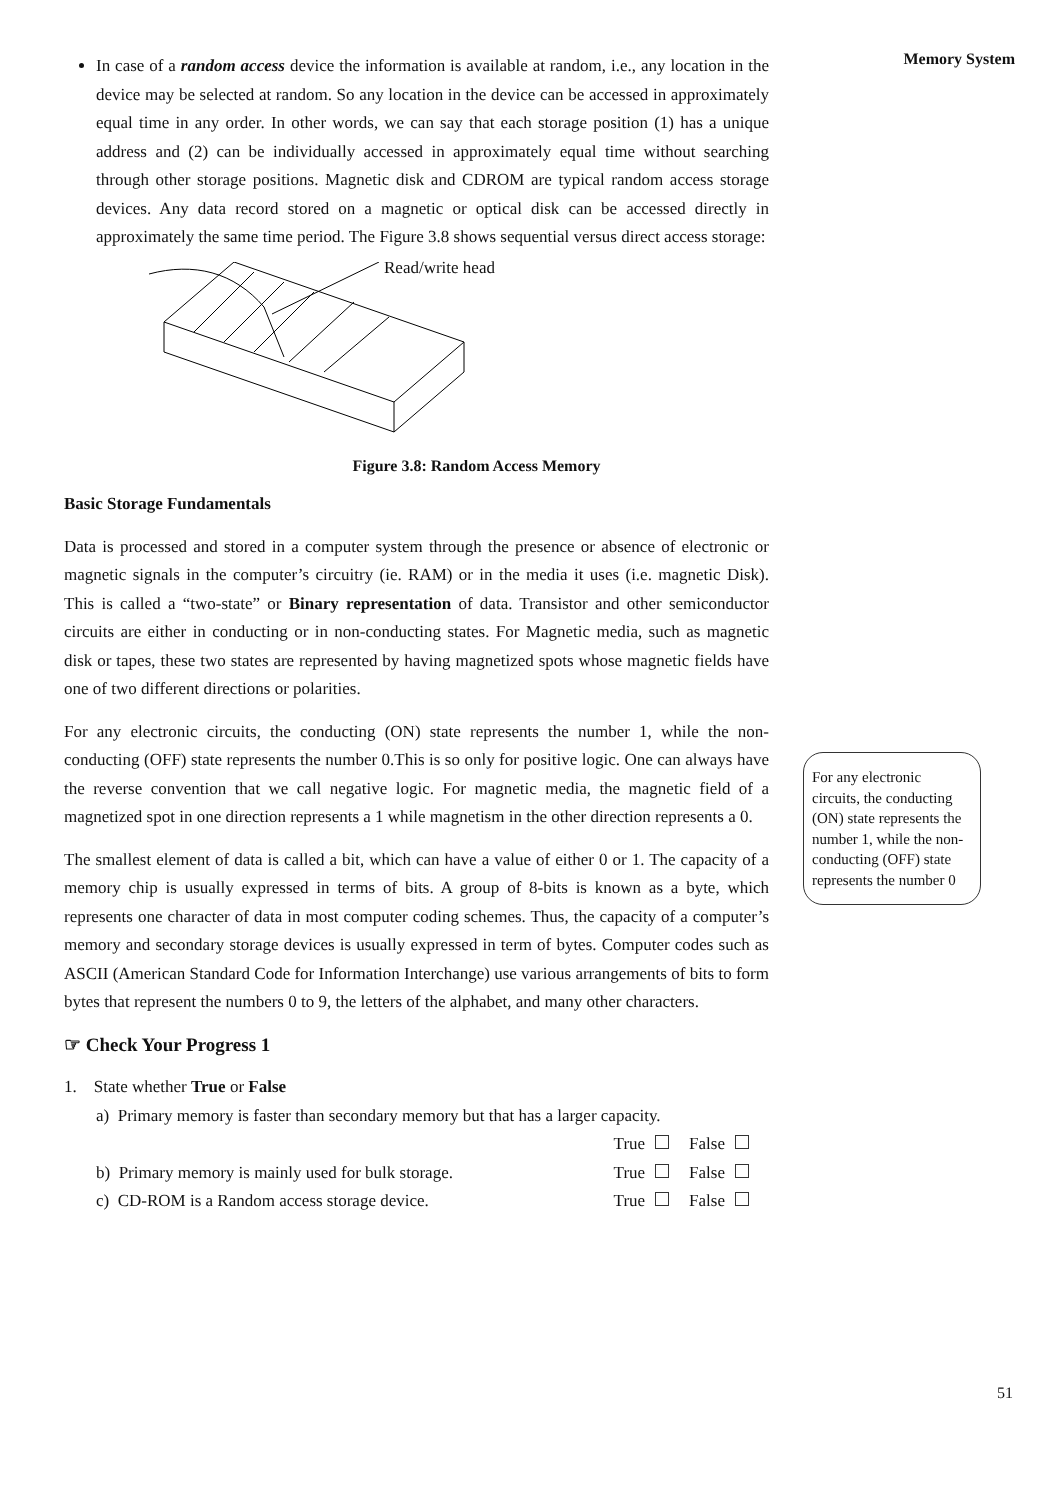Memory System
In case of a random access device the information is available at random, i.e., any location in the device may be selected at random. So any location in the device can be accessed in approximately equal time in any order. In other words, we can say that each storage position (1) has a unique address and (2) can be individually accessed in approximately equal time without searching through other storage positions. Magnetic disk and CDROM are typical random access storage devices. Any data record stored on a magnetic or optical disk can be accessed directly in approximately the same time period. The Figure 3.8 shows sequential versus direct access storage:
Read/write head
Figure 3.8: Random Access Memory
Basic Storage Fundamentals
Data is processed and stored in a computer system through the presence or absence of electronic or magnetic signals in the computer’s circuitry (ie. RAM) or in the media it uses (i.e. magnetic Disk). This is called a “two-state” or Binary representation of data. Transistor and other semiconductor circuits are either in conducting or in non-conducting states. For Magnetic media, such as magnetic disk or tapes, these two states are represented by having magnetized spots whose magnetic fields have one of two different directions or polarities.
For any electronic circuits, the conducting (ON) state represents the number 1, while the non-conducting (OFF) state represents the number 0.This is so only for positive logic. One can always have the reverse convention that we call negative logic. For magnetic media, the magnetic field of a magnetized spot in one direction represents a 1 while magnetism in the other direction represents a 0.
The smallest element of data is called a bit, which can have a value of either 0 or 1. The capacity of a memory chip is usually expressed in terms of bits. A group of 8-bits is known as a byte, which represents one character of data in most computer coding schemes. Thus, the capacity of a computer’s memory and secondary storage devices is usually expressed in term of bytes. Computer codes such as ASCII (American Standard Code for Information Interchange) use various arrangements of bits to form bytes that represent the numbers 0 to 9, the letters of the alphabet, and many other characters.
☞ Check Your Progress 1
1. State whether True or False
a) Primary memory is faster than secondary memory but that has a larger capacity.
True False
b) Primary memory is mainly used for bulk storage. True False
c) CD-ROM is a Random access storage device. True False
For any electronic circuits, the conducting (ON) state represents the number 1, while the non-conducting (OFF) state represents the number 0
51